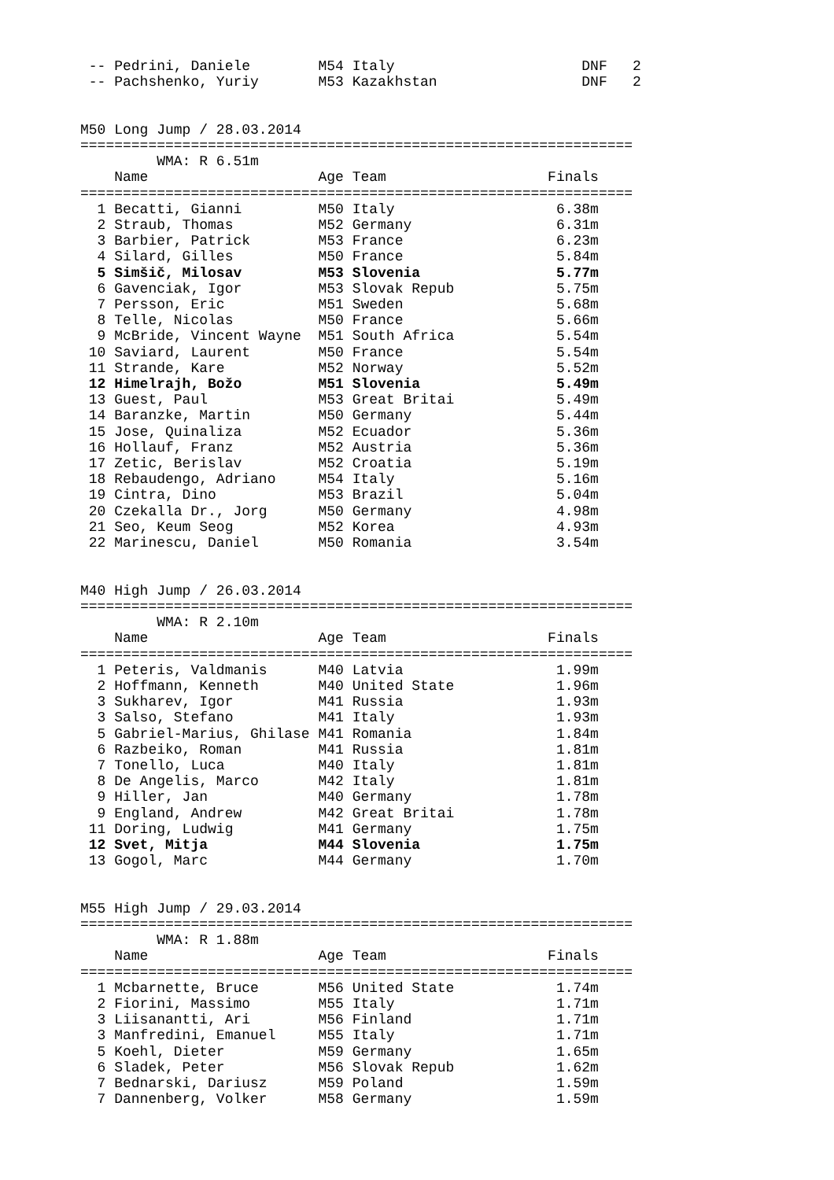-- Pedrini, Daniele        M54 Italy                      DNF   2
 -- Pachshenko, Yuriy       M53 Kazakhstan                 DNF   2


M50 Long Jump / 28.03.2014
=================================================================
         WMA: R 6.51m
    Name                    Age Team                   Finals
=================================================================
  1 Becatti, Gianni         M50 Italy                   6.38m
  2 Straub, Thomas          M52 Germany                 6.31m
  3 Barbier, Patrick        M53 France                  6.23m
  4 Silard, Gilles          M50 France                  5.84m
  5 Simšič, Milosav         M53 Slovenia                5.77m
  6 Gavenciak, Igor         M53 Slovak Repub            5.75m
  7 Persson, Eric           M51 Sweden                  5.68m
  8 Telle, Nicolas          M50 France                  5.66m
  9 McBride, Vincent Wayne  M51 South Africa            5.54m
 10 Saviard, Laurent        M50 France                  5.54m
 11 Strande, Kare           M52 Norway                  5.52m
 12 Himelrajh, Božo         M51 Slovenia                5.49m
 13 Guest, Paul             M53 Great Britai            5.49m
 14 Baranzke, Martin        M50 Germany                 5.44m
 15 Jose, Quinaliza         M52 Ecuador                 5.36m
 16 Hollauf, Franz          M52 Austria                 5.36m
 17 Zetic, Berislav         M52 Croatia                 5.19m
 18 Rebaudengo, Adriano     M54 Italy                   5.16m
 19 Cintra, Dino            M53 Brazil                  5.04m
 20 Czekalla Dr., Jorg      M50 Germany                 4.98m
 21 Seo, Keum Seog          M52 Korea                   4.93m
 22 Marinescu, Daniel       M50 Romania                 3.54m


M40 High Jump / 26.03.2014
=================================================================
         WMA: R 2.10m
    Name                    Age Team                   Finals
=================================================================
  1 Peteris, Valdmanis      M40 Latvia                  1.99m
  2 Hoffmann, Kenneth       M40 United State            1.96m
  3 Sukharev, Igor          M41 Russia                  1.93m
  3 Salso, Stefano          M41 Italy                   1.93m
  5 Gabriel-Marius, Ghilase M41 Romania                 1.84m
  6 Razbeiko, Roman         M41 Russia                  1.81m
  7 Tonello, Luca           M40 Italy                   1.81m
  8 De Angelis, Marco       M42 Italy                   1.81m
  9 Hiller, Jan             M40 Germany                 1.78m
  9 England, Andrew         M42 Great Britai            1.78m
 11 Doring, Ludwig          M41 Germany                 1.75m
 12 Svet, Mitja             M44 Slovenia                1.75m
 13 Gogol, Marc             M44 Germany                 1.70m


M55 High Jump / 29.03.2014
=================================================================
         WMA: R 1.88m
    Name                    Age Team                   Finals
=================================================================
  1 Mcbarnette, Bruce       M56 United State            1.74m
  2 Fiorini, Massimo        M55 Italy                   1.71m
  3 Liisanantti, Ari        M56 Finland                 1.71m
  3 Manfredini, Emanuel     M55 Italy                   1.71m
  5 Koehl, Dieter           M59 Germany                 1.65m
  6 Sladek, Peter           M56 Slovak Repub            1.62m
  7 Bednarski, Dariusz      M59 Poland                  1.59m
  7 Dannenberg, Volker      M58 Germany                 1.59m